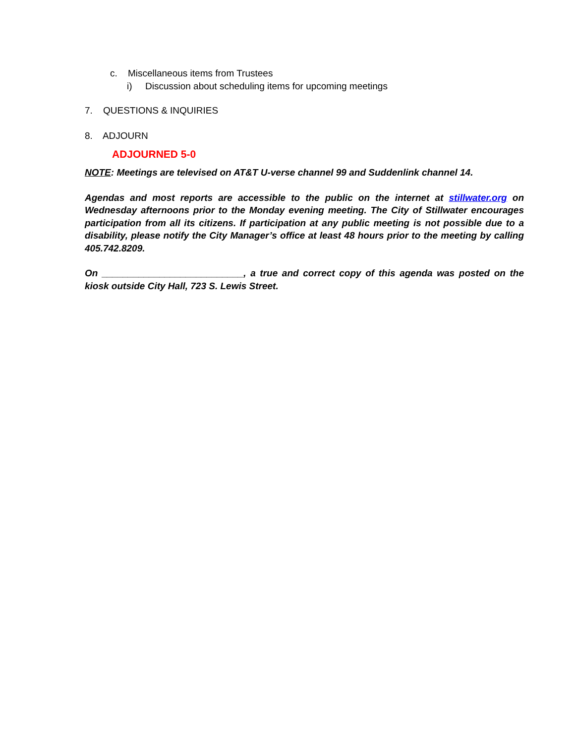c. Miscellaneous items from Trustees
i) Discussion about scheduling items for upcoming meetings
7. QUESTIONS & INQUIRIES
8. ADJOURN
ADJOURNED 5-0
NOTE: Meetings are televised on AT&T U-verse channel 99 and Suddenlink channel 14.
Agendas and most reports are accessible to the public on the internet at stillwater.org on Wednesday afternoons prior to the Monday evening meeting. The City of Stillwater encourages participation from all its citizens. If participation at any public meeting is not possible due to a disability, please notify the City Manager’s office at least 48 hours prior to the meeting by calling 405.742.8209.
On ___________________________, a true and correct copy of this agenda was posted on the kiosk outside City Hall, 723 S. Lewis Street.